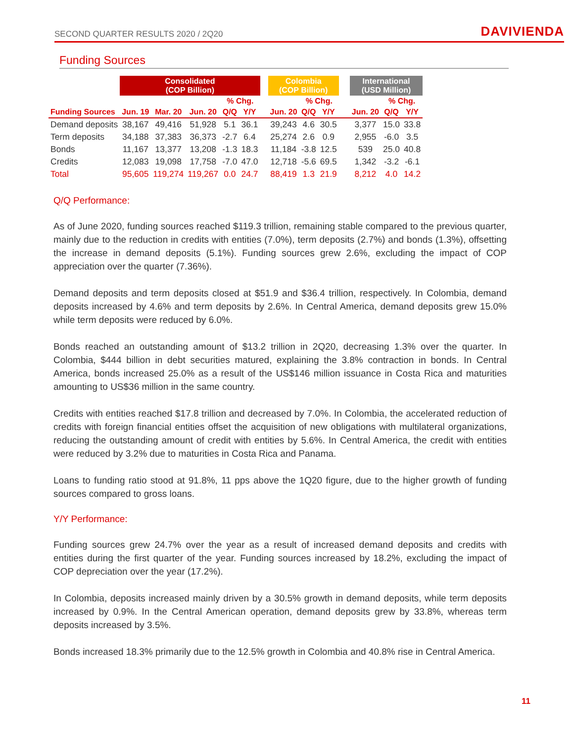SECOND QUARTER RESULTS 2020 / 2Q20 DAVIVIENDA
Funding Sources
| | Consolidated (COP Billion) | | | | | | Colombia (COP Billion) | | | | International (USD Million) | | |
| | | | | % Chg. | | | | % Chg. | | | | % Chg. | |
| Funding Sources | Jun. 19 | Mar. 20 | Jun. 20 | Q/Q | Y/Y | | Jun. 20 | Q/Q | Y/Y | | Jun. 20 | Q/Q | Y/Y |
| Demand deposits | 38,167 | 49,416 | 51,928 | 5.1 | 36.1 | | 39,243 | 4.6 | 30.5 | | 3,377 | 15.0 | 33.8 |
| Term deposits | 34,188 | 37,383 | 36,373 | -2.7 | 6.4 | | 25,274 | 2.6 | 0.9 | | 2,955 | -6.0 | 3.5 |
| Bonds | 11,167 | 13,377 | 13,208 | -1.3 | 18.3 | | 11,184 | -3.8 | 12.5 | | 539 | 25.0 | 40.8 |
| Credits | 12,083 | 19,098 | 17,758 | -7.0 | 47.0 | | 12,718 | -5.6 | 69.5 | | 1,342 | -3.2 | -6.1 |
| Total | 95,605 | 119,274 | 119,267 | 0.0 | 24.7 | | 88,419 | 1.3 | 21.9 | | 8,212 | 4.0 | 14.2 |
Q/Q Performance:
As of June 2020, funding sources reached $119.3 trillion, remaining stable compared to the previous quarter, mainly due to the reduction in credits with entities (7.0%), term deposits (2.7%) and bonds (1.3%), offsetting the increase in demand deposits (5.1%). Funding sources grew 2.6%, excluding the impact of COP appreciation over the quarter (7.36%).
Demand deposits and term deposits closed at $51.9 and $36.4 trillion, respectively. In Colombia, demand deposits increased by 4.6% and term deposits by 2.6%. In Central America, demand deposits grew 15.0% while term deposits were reduced by 6.0%.
Bonds reached an outstanding amount of $13.2 trillion in 2Q20, decreasing 1.3% over the quarter. In Colombia, $444 billion in debt securities matured, explaining the 3.8% contraction in bonds. In Central America, bonds increased 25.0% as a result of the US$146 million issuance in Costa Rica and maturities amounting to US$36 million in the same country.
Credits with entities reached $17.8 trillion and decreased by 7.0%. In Colombia, the accelerated reduction of credits with foreign financial entities offset the acquisition of new obligations with multilateral organizations, reducing the outstanding amount of credit with entities by 5.6%. In Central America, the credit with entities were reduced by 3.2% due to maturities in Costa Rica and Panama.
Loans to funding ratio stood at 91.8%, 11 pps above the 1Q20 figure, due to the higher growth of funding sources compared to gross loans.
Y/Y Performance:
Funding sources grew 24.7% over the year as a result of increased demand deposits and credits with entities during the first quarter of the year. Funding sources increased by 18.2%, excluding the impact of COP depreciation over the year (17.2%).
In Colombia, deposits increased mainly driven by a 30.5% growth in demand deposits, while term deposits increased by 0.9%. In the Central American operation, demand deposits grew by 33.8%, whereas term deposits increased by 3.5%.
Bonds increased 18.3% primarily due to the 12.5% growth in Colombia and 40.8% rise in Central America.
11